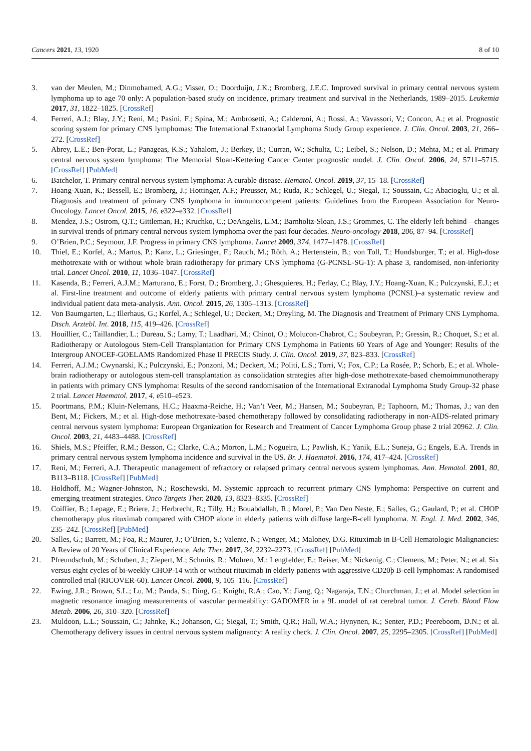Cancers 2021, 13, 1920 8 of 10
3. van der Meulen, M.; Dinmohamed, A.G.; Visser, O.; Doorduijn, J.K.; Bromberg, J.E.C. Improved survival in primary central nervous system lymphoma up to age 70 only: A population-based study on incidence, primary treatment and survival in the Netherlands, 1989–2015. Leukemia 2017, 31, 1822–1825. [CrossRef]
4. Ferreri, A.J.; Blay, J.Y.; Reni, M.; Pasini, F.; Spina, M.; Ambrosetti, A.; Calderoni, A.; Rossi, A.; Vavassori, V.; Concon, A.; et al. Prognostic scoring system for primary CNS lymphomas: The International Extranodal Lymphoma Study Group experience. J. Clin. Oncol. 2003, 21, 266–272. [CrossRef]
5. Abrey, L.E.; Ben-Porat, L.; Panageas, K.S.; Yahalom, J.; Berkey, B.; Curran, W.; Schultz, C.; Leibel, S.; Nelson, D.; Mehta, M.; et al. Primary central nervous system lymphoma: The Memorial Sloan-Kettering Cancer Center prognostic model. J. Clin. Oncol. 2006, 24, 5711–5715. [CrossRef] [PubMed]
6. Batchelor, T. Primary central nervous system lymphoma: A curable disease. Hematol. Oncol. 2019, 37, 15–18. [CrossRef]
7. Hoang-Xuan, K.; Bessell, E.; Bromberg, J.; Hottinger, A.F.; Preusser, M.; Ruda, R.; Schlegel, U.; Siegal, T.; Soussain, C.; Abacioglu, U.; et al. Diagnosis and treatment of primary CNS lymphoma in immunocompetent patients: Guidelines from the European Association for Neuro-Oncology. Lancet Oncol. 2015, 16, e322–e332. [CrossRef]
8. Mendez, J.S.; Ostrom, Q.T.; Gittleman, H.; Kruchko, C.; DeAngelis, L.M.; Barnholtz-Sloan, J.S.; Grommes, C. The elderly left behind—changes in survival trends of primary central nervous system lymphoma over the past four decades. Neuro-oncology 2018, 206, 87–94. [CrossRef]
9. O’Brien, P.C.; Seymour, J.F. Progress in primary CNS lymphoma. Lancet 2009, 374, 1477–1478. [CrossRef]
10. Thiel, E.; Korfel, A.; Martus, P.; Kanz, L.; Griesinger, F.; Rauch, M.; Röth, A.; Hertenstein, B.; von Toll, T.; Hundsburger, T.; et al. High-dose methotrexate with or without whole brain radiotherapy for primary CNS lymphoma (G-PCNSL-SG-1): A phase 3, randomised, non-inferiority trial. Lancet Oncol. 2010, 11, 1036–1047. [CrossRef]
11. Kasenda, B.; Ferreri, A.J.M.; Marturano, E.; Forst, D.; Bromberg, J.; Ghesquieres, H.; Ferlay, C.; Blay, J.Y.; Hoang-Xuan, K.; Pulczynski, E.J.; et al. First-line treatment and outcome of elderly patients with primary central nervous system lymphoma (PCNSL)–a systematic review and individual patient data meta-analysis. Ann. Oncol. 2015, 26, 1305–1313. [CrossRef]
12. Von Baumgarten, L.; Illerhaus, G.; Korfel, A.; Schlegel, U.; Deckert, M.; Dreyling, M. The Diagnosis and Treatment of Primary CNS Lymphoma. Dtsch. Arztebl. Int. 2018, 115, 419–426. [CrossRef]
13. Houillier, C.; Taillandier, L.; Dureau, S.; Lamy, T.; Laadhari, M.; Chinot, O.; Molucon-Chabrot, C.; Soubeyran, P.; Gressin, R.; Choquet, S.; et al. Radiotherapy or Autologous Stem-Cell Transplantation for Primary CNS Lymphoma in Patients 60 Years of Age and Younger: Results of the Intergroup ANOCEF-GOELAMS Randomized Phase II PRECIS Study. J. Clin. Oncol. 2019, 37, 823–833. [CrossRef]
14. Ferreri, A.J.M.; Cwynarski, K.; Pulczynski, E.; Ponzoni, M.; Deckert, M.; Politi, L.S.; Torri, V.; Fox, C.P.; La Rosée, P.; Schorb, E.; et al. Whole-brain radiotherapy or autologous stem-cell transplantation as consolidation strategies after high-dose methotrexate-based chemoimmunotherapy in patients with primary CNS lymphoma: Results of the second randomisation of the International Extranodal Lymphoma Study Group-32 phase 2 trial. Lancet Haematol. 2017, 4, e510–e523.
15. Poortmans, P.M.; Kluin-Nelemans, H.C.; Haaxma-Reiche, H.; Van’t Veer, M.; Hansen, M.; Soubeyran, P.; Taphoorn, M.; Thomas, J.; van den Bent, M.; Fickers, M.; et al. High-dose methotrexate-based chemotherapy followed by consolidating radiotherapy in non-AIDS-related primary central nervous system lymphoma: European Organization for Research and Treatment of Cancer Lymphoma Group phase 2 trial 20962. J. Clin. Oncol. 2003, 21, 4483–4488. [CrossRef]
16. Shiels, M.S.; Pfeiffer, R.M.; Besson, C.; Clarke, C.A.; Morton, L.M.; Nogueira, L.; Pawlish, K.; Yanik, E.L.; Suneja, G.; Engels, E.A. Trends in primary central nervous system lymphoma incidence and survival in the US. Br. J. Haematol. 2016, 174, 417–424. [CrossRef]
17. Reni, M.; Ferreri, A.J. Therapeutic management of refractory or relapsed primary central nervous system lymphomas. Ann. Hematol. 2001, 80, B113–B118. [CrossRef] [PubMed]
18. Holdhoff, M.; Wagner-Johnston, N.; Roschewski, M. Systemic approach to recurrent primary CNS lymphoma: Perspective on current and emerging treatment strategies. Onco Targets Ther. 2020, 13, 8323–8335. [CrossRef]
19. Coiffier, B.; Lepage, E.; Briere, J.; Herbrecht, R.; Tilly, H.; Bouabdallah, R.; Morel, P.; Van Den Neste, E.; Salles, G.; Gaulard, P.; et al. CHOP chemotherapy plus rituximab compared with CHOP alone in elderly patients with diffuse large-B-cell lymphoma. N. Engl. J. Med. 2002, 346, 235–242. [CrossRef] [PubMed]
20. Salles, G.; Barrett, M.; Foa, R.; Maurer, J.; O’Brien, S.; Valente, N.; Wenger, M.; Maloney, D.G. Rituximab in B-Cell Hematologic Malignancies: A Review of 20 Years of Clinical Experience. Adv. Ther. 2017, 34, 2232–2273. [CrossRef] [PubMed]
21. Pfreundschuh, M.; Schubert, J.; Ziepert, M.; Schmits, R.; Mohren, M.; Lengfelder, E.; Reiser, M.; Nickenig, C.; Clemens, M.; Peter, N.; et al. Six versus eight cycles of bi-weekly CHOP-14 with or without rituximab in elderly patients with aggressive CD20þ B-cell lymphomas: A randomised controlled trial (RICOVER-60). Lancet Oncol. 2008, 9, 105–116. [CrossRef]
22. Ewing, J.R.; Brown, S.L.; Lu, M.; Panda, S.; Ding, G.; Knight, R.A.; Cao, Y.; Jiang, Q.; Nagaraja, T.N.; Churchman, J.; et al. Model selection in magnetic resonance imaging measurements of vascular permeability: GADOMER in a 9L model of rat cerebral tumor. J. Cereb. Blood Flow Metab. 2006, 26, 310–320. [CrossRef]
23. Muldoon, L.L.; Soussain, C.; Jahnke, K.; Johanson, C.; Siegal, T.; Smith, Q.R.; Hall, W.A.; Hynynen, K.; Senter, P.D.; Peereboom, D.N.; et al. Chemotherapy delivery issues in central nervous system malignancy: A reality check. J. Clin. Oncol. 2007, 25, 2295–2305. [CrossRef] [PubMed]